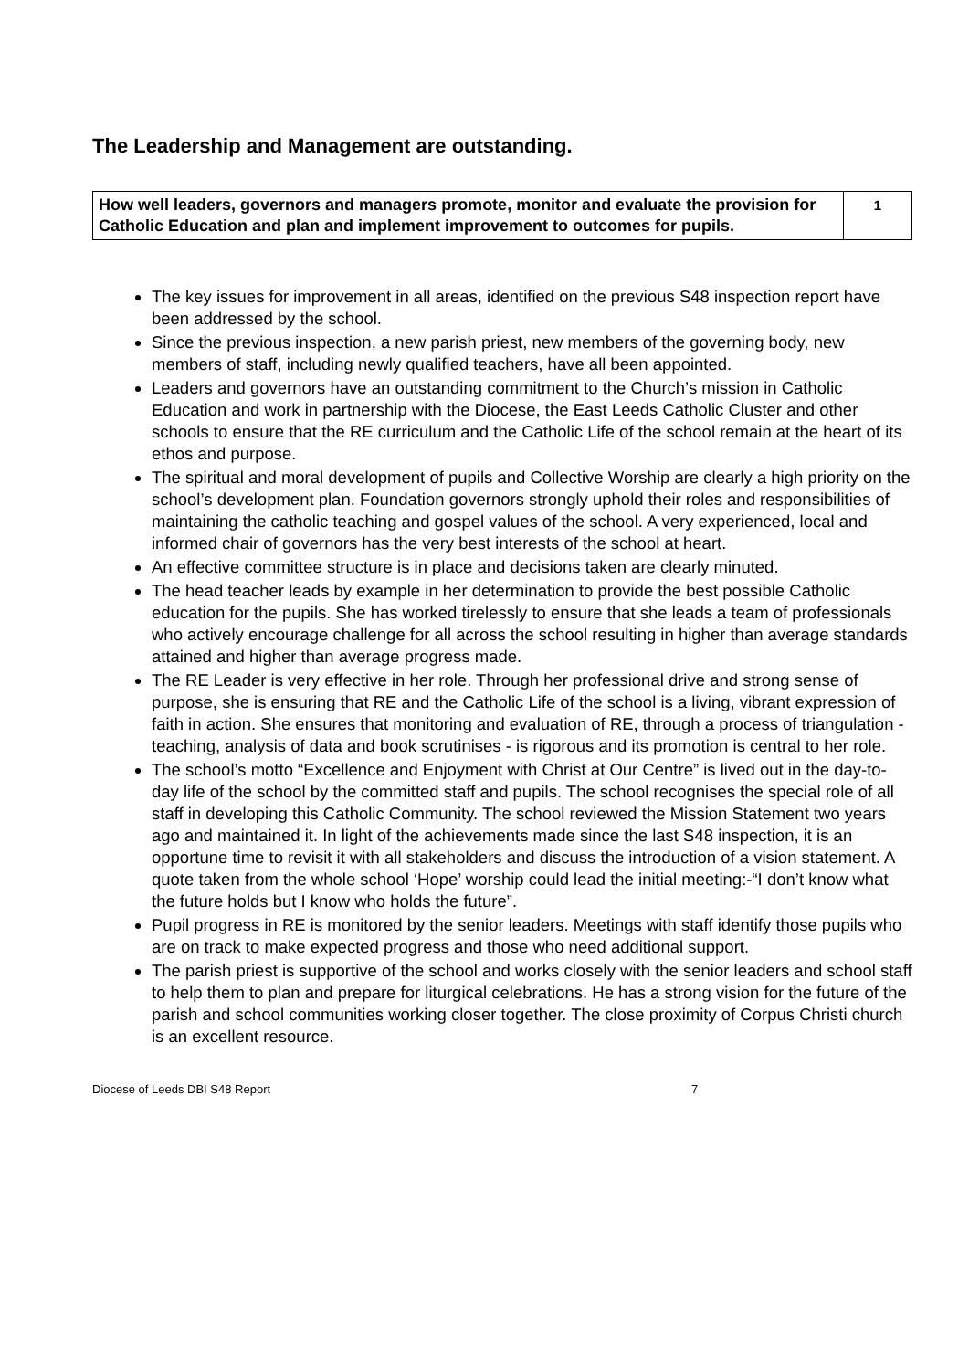The Leadership and Management are outstanding.
| How well leaders, governors and managers promote, monitor and evaluate the provision for Catholic Education and plan and implement improvement to outcomes for pupils. | 1 |
The key issues for improvement in all areas, identified on the previous S48 inspection report have been addressed by the school.
Since the previous inspection, a new parish priest, new members of the governing body, new members of staff, including newly qualified teachers, have all been appointed.
Leaders and governors have an outstanding commitment to the Church’s mission in Catholic Education and work in partnership with the Diocese, the East Leeds Catholic Cluster and other schools to ensure that the RE curriculum and the Catholic Life of the school remain at the heart of its ethos and purpose.
The spiritual and moral development of pupils and Collective Worship are clearly a high priority on the school’s development plan. Foundation governors strongly uphold their roles and responsibilities of maintaining the catholic teaching and gospel values of the school. A very experienced, local and informed chair of governors has the very best interests of the school at heart.
An effective committee structure is in place and decisions taken are clearly minuted.
The head teacher leads by example in her determination to provide the best possible Catholic education for the pupils. She has worked tirelessly to ensure that she leads a team of professionals who actively encourage challenge for all across the school resulting in higher than average standards attained and higher than average progress made.
The RE Leader is very effective in her role. Through her professional drive and strong sense of purpose, she is ensuring that RE and the Catholic Life of the school is a living, vibrant expression of faith in action. She ensures that monitoring and evaluation of RE, through a process of triangulation - teaching, analysis of data and book scrutinises - is rigorous and its promotion is central to her role.
The school’s motto “Excellence and Enjoyment with Christ at Our Centre” is lived out in the day-to-day life of the school by the committed staff and pupils. The school recognises the special role of all staff in developing this Catholic Community. The school reviewed the Mission Statement two years ago and maintained it. In light of the achievements made since the last S48 inspection, it is an opportune time to revisit it with all stakeholders and discuss the introduction of a vision statement. A quote taken from the whole school ‘Hope’ worship could lead the initial meeting:-“I don’t know what the future holds but I know who holds the future”.
Pupil progress in RE is monitored by the senior leaders. Meetings with staff identify those pupils who are on track to make expected progress and those who need additional support.
The parish priest is supportive of the school and works closely with the senior leaders and school staff to help them to plan and prepare for liturgical celebrations. He has a strong vision for the future of the parish and school communities working closer together. The close proximity of Corpus Christi church is an excellent resource.
Diocese of Leeds DBI S48 Report 7